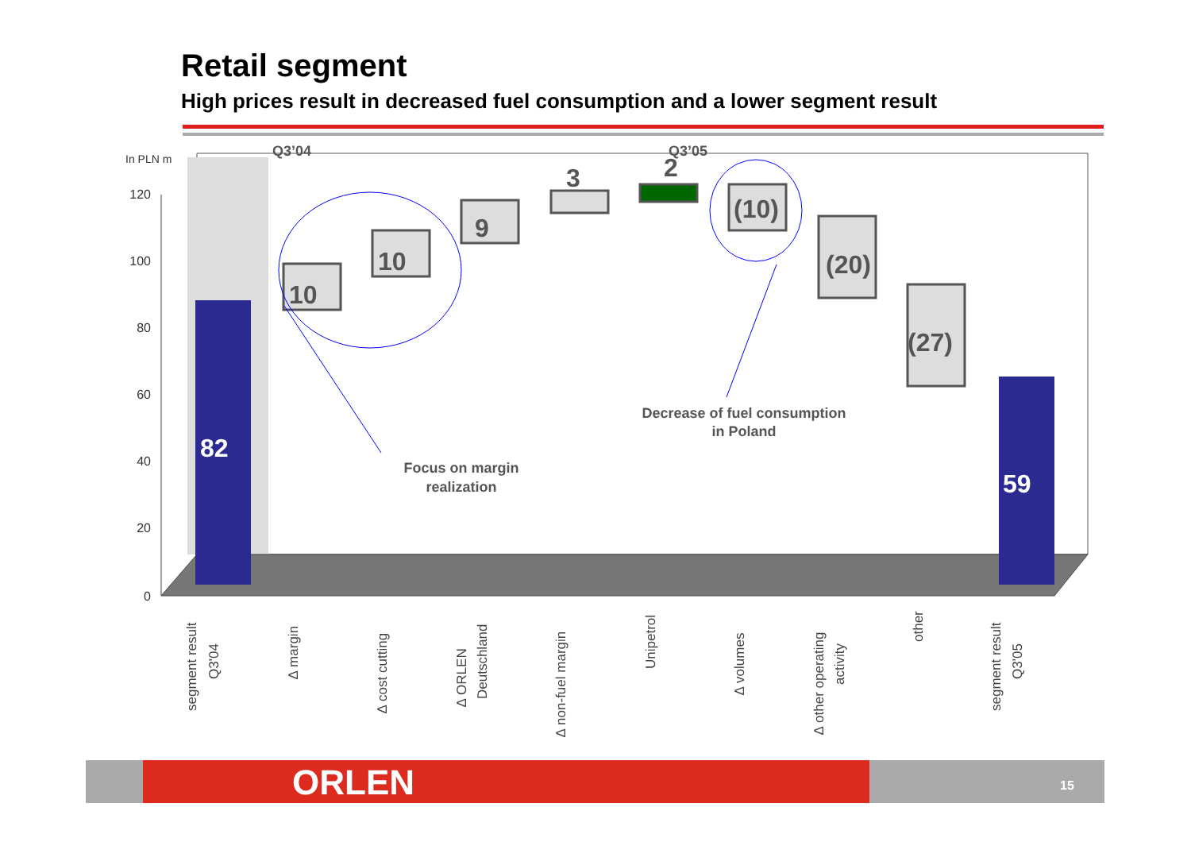Retail segment
High prices result in decreased fuel consumption and a lower segment result
In PLN m
120
100
80
60
40
20
0
Q3’04
Q3’05
82
59
10
10
9
3
2
(10)
(20)
(27)
Focus on margin
realization
Decrease of fuel consumption
in Poland
segment result
Q3'04
∆ margin
∆ cost cutting
∆ ORLEN
Deutschland
∆ non-fuel margin
Unipetrol
∆ volumes
∆ other operating
activity
other
segment result
Q3'05
ORLEN 15